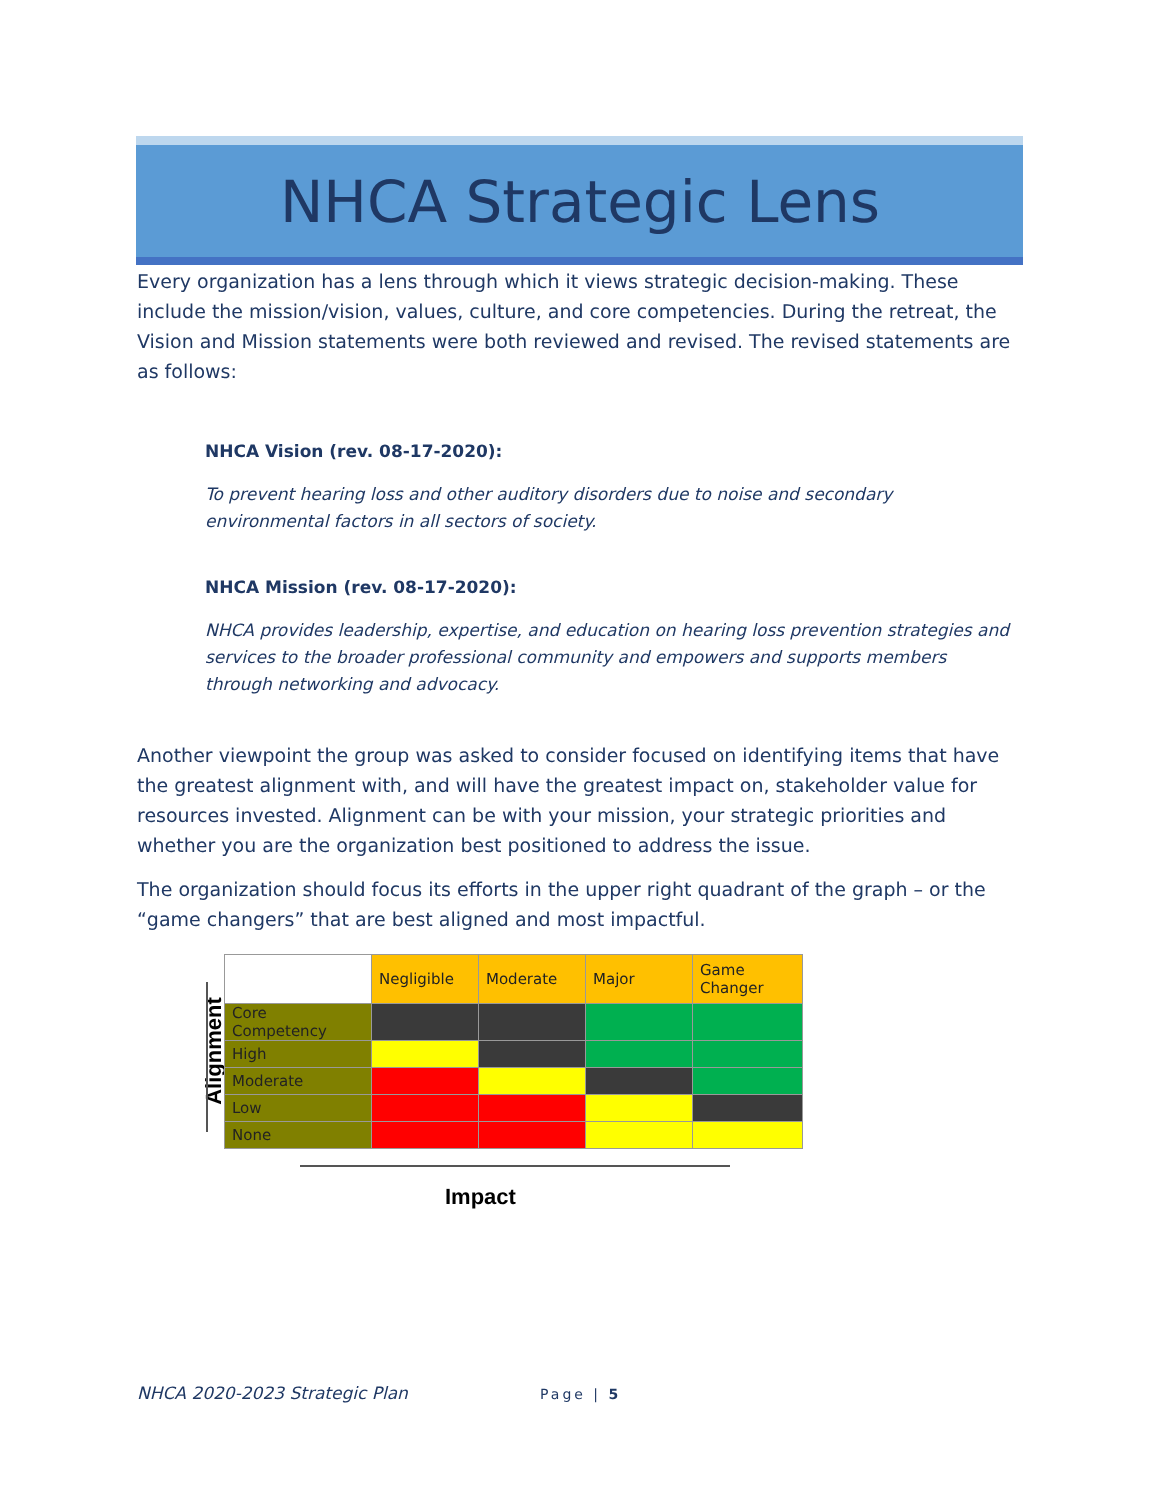NHCA Strategic Lens
Every organization has a lens through which it views strategic decision-making. These include the mission/vision, values, culture, and core competencies. During the retreat, the Vision and Mission statements were both reviewed and revised. The revised statements are as follows:
NHCA Vision (rev. 08-17-2020):
To prevent hearing loss and other auditory disorders due to noise and secondary environmental factors in all sectors of society.
NHCA Mission (rev. 08-17-2020):
NHCA provides leadership, expertise, and education on hearing loss prevention strategies and services to the broader professional community and empowers and supports members through networking and advocacy.
Another viewpoint the group was asked to consider focused on identifying items that have the greatest alignment with, and will have the greatest impact on, stakeholder value for resources invested. Alignment can be with your mission, your strategic priorities and whether you are the organization best positioned to address the issue.
The organization should focus its efforts in the upper right quadrant of the graph – or the “game changers” that are best aligned and most impactful.
Alignment
| | Negligible | Moderate | Major | Game Changer |
| Core Competency | | | | |
| High | | | | |
| Moderate | | | | |
| Low | | | | |
| None | | | | |
Impact
NHCA 2020-2023 Strategic Plan Page | 5